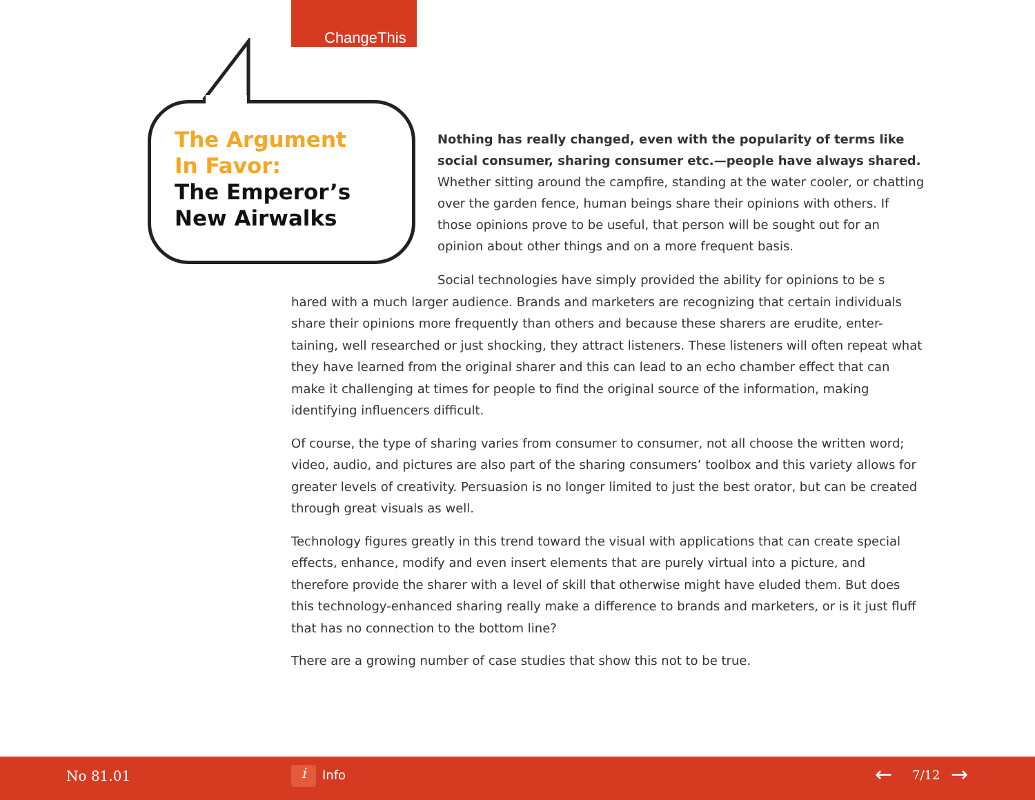ChangeThis
The Argument
In Favor:
The Emperor’s
New Airwalks
Nothing has really changed, even with the popularity of terms like social consumer, sharing consumer etc.—people have always shared. Whether sitting around the campfire, standing at the water cooler, or chatting over the garden fence, human beings share their opinions with others. If those opinions prove to be useful, that person will be sought out for an opinion about other things and on a more frequent basis.
Social technologies have simply provided the ability for opinions to be s hared with a much larger audience. Brands and marketers are recognizing that certain individuals share their opinions more frequently than others and because these sharers are erudite, enter-taining, well researched or just shocking, they attract listeners. These listeners will often repeat what they have learned from the original sharer and this can lead to an echo chamber effect that can make it challenging at times for people to find the original source of the information, making identifying influencers difficult.
Of course, the type of sharing varies from consumer to consumer, not all choose the written word; video, audio, and pictures are also part of the sharing consumers’ toolbox and this variety allows for greater levels of creativity. Persuasion is no longer limited to just the best orator, but can be created through great visuals as well.
Technology figures greatly in this trend toward the visual with applications that can create special effects, enhance, modify and even insert elements that are purely virtual into a picture, and therefore provide the sharer with a level of skill that otherwise might have eluded them. But does this technology-enhanced sharing really make a difference to brands and marketers, or is it just fluff that has no connection to the bottom line?
There are a growing number of case studies that show this not to be true.
No 81.01 i Info ← 7/12 →